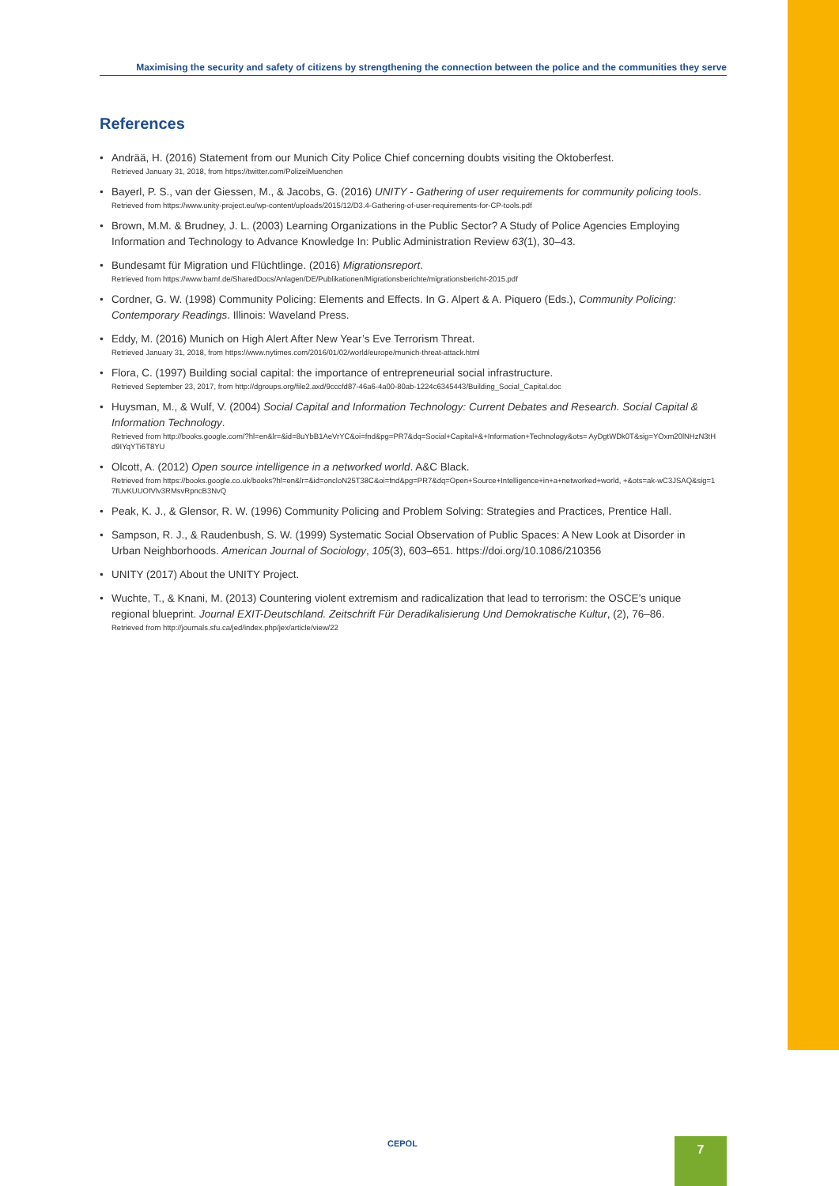Maximising the security and safety of citizens by strengthening the connection between the police and the communities they serve
References
Andrää, H. (2016) Statement from our Munich City Police Chief concerning doubts visiting the Oktoberfest.
Retrieved January 31, 2018, from https://twitter.com/PolizeiMuenchen
Bayerl, P. S., van der Giessen, M., & Jacobs, G. (2016) UNITY - Gathering of user requirements for community policing tools.
Retrieved from https://www.unity-project.eu/wp-content/uploads/2015/12/D3.4-Gathering-of-user-requirements-for-CP-tools.pdf
Brown, M.M. & Brudney, J. L. (2003) Learning Organizations in the Public Sector? A Study of Police Agencies Employing Information and Technology to Advance Knowledge In: Public Administration Review 63(1), 30–43.
Bundesamt für Migration und Flüchtlinge. (2016) Migrationsreport.
Retrieved from https://www.bamf.de/SharedDocs/Anlagen/DE/Publikationen/Migrationsberichte/migrationsbericht-2015.pdf
Cordner, G. W. (1998) Community Policing: Elements and Effects. In G. Alpert & A. Piquero (Eds.), Community Policing: Contemporary Readings. Illinois: Waveland Press.
Eddy, M. (2016) Munich on High Alert After New Year’s Eve Terrorism Threat.
Retrieved January 31, 2018, from https://www.nytimes.com/2016/01/02/world/europe/munich-threat-attack.html
Flora, C. (1997) Building social capital: the importance of entrepreneurial social infrastructure.
Retrieved September 23, 2017, from http://dgroups.org/file2.axd/9cccfd87-46a6-4a00-80ab-1224c6345443/Building_Social_Capital.doc
Huysman, M., & Wulf, V. (2004) Social Capital and Information Technology: Current Debates and Research. Social Capital & Information Technology.
Retrieved from http://books.google.com/?hl=en&lr=&id=8uYbB1AeVrYC&oi=fnd&pg=PR7&dq=Social+Capital+&+Information+Technology&ots= AyDgtWDk0T&sig=YOxm20lNHzN3tHd9IYqYTi6T8YU
Olcott, A. (2012) Open source intelligence in a networked world. A&C Black.
Retrieved from https://books.google.co.uk/books?hl=en&lr=&id=oncloN25T38C&oi=fnd&pg=PR7&dq=Open+Source+Intelligence+in+a+networked+world, +&ots=ak-wC3JSAQ&sig=17fUvKUUOfVlv3RMsvRpncB3NvQ
Peak, K. J., & Glensor, R. W. (1996) Community Policing and Problem Solving: Strategies and Practices, Prentice Hall.
Sampson, R. J., & Raudenbush, S. W. (1999) Systematic Social Observation of Public Spaces: A New Look at Disorder in Urban Neighborhoods. American Journal of Sociology, 105(3), 603–651. https://doi.org/10.1086/210356
UNITY (2017) About the UNITY Project.
Wuchte, T., & Knani, M. (2013) Countering violent extremism and radicalization that lead to terrorism: the OSCE’s unique regional blueprint. Journal EXIT-Deutschland. Zeitschrift Für Deradikalisierung Und Demokratische Kultur, (2), 76–86.
Retrieved from http://journals.sfu.ca/jed/index.php/jex/article/view/22
CEPOL 7